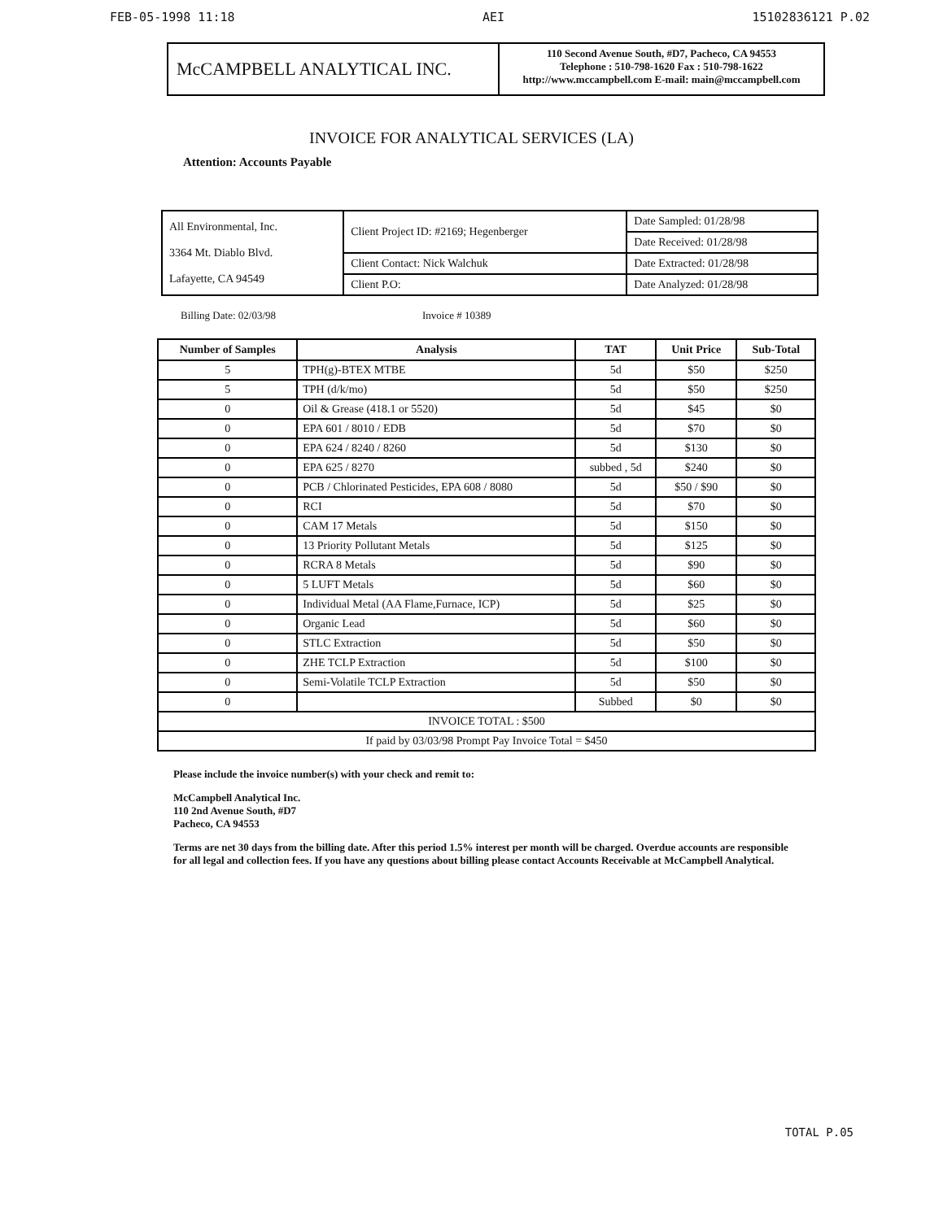FEB-05-1998 11:18 AEI 15102836121 P.02
McCAMPBELL ANALYTICAL INC.
110 Second Avenue South, #D7, Pacheco, CA 94553
Telephone : 510-798-1620 Fax : 510-798-1622
http://www.mccampbell.com E-mail: main@mccampbell.com
INVOICE FOR ANALYTICAL SERVICES (LA)
Attention: Accounts Payable
| All Environmental, Inc. 3364 Mt. Diablo Blvd. Lafayette, CA 94549 | Client Project ID: #2169; Hegenberger | Date Sampled: 01/28/98 |
| | | Date Received: 01/28/98 |
| | Client Contact: Nick Walchuk | Date Extracted: 01/28/98 |
| | Client P.O: | Date Analyzed: 01/28/98 |
Billing Date: 02/03/98 Invoice # 10389
| Number of Samples | Analysis | TAT | Unit Price | Sub-Total |
| --- | --- | --- | --- | --- |
| 5 | TPH(g)-BTEX MTBE | 5d | $50 | $250 |
| 5 | TPH (d/k/mo) | 5d | $50 | $250 |
| 0 | Oil & Grease (418.1 or 5520) | 5d | $45 | $0 |
| 0 | EPA 601 / 8010 / EDB | 5d | $70 | $0 |
| 0 | EPA 624 / 8240 / 8260 | 5d | $130 | $0 |
| 0 | EPA 625 / 8270 | subbed , 5d | $240 | $0 |
| 0 | PCB / Chlorinated Pesticides, EPA 608 / 8080 | 5d | $50 / $90 | $0 |
| 0 | RCI | 5d | $70 | $0 |
| 0 | CAM 17 Metals | 5d | $150 | $0 |
| 0 | 13 Priority Pollutant Metals | 5d | $125 | $0 |
| 0 | RCRA 8 Metals | 5d | $90 | $0 |
| 0 | 5 LUFT Metals | 5d | $60 | $0 |
| 0 | Individual Metal (AA Flame,Furnace, ICP) | 5d | $25 | $0 |
| 0 | Organic Lead | 5d | $60 | $0 |
| 0 | STLC Extraction | 5d | $50 | $0 |
| 0 | ZHE TCLP Extraction | 5d | $100 | $0 |
| 0 | Semi-Volatile TCLP Extraction | 5d | $50 | $0 |
| 0 | | Subbed | $0 | $0 |
| INVOICE TOTAL : $500 | | | | |
| If paid by 03/03/98 Prompt Pay Invoice Total = $450 | | | | |
Please include the invoice number(s) with your check and remit to:
McCampbell Analytical Inc.
110 2nd Avenue South, #D7
Pacheco, CA 94553
Terms are net 30 days from the billing date. After this period 1.5% interest per month will be charged. Overdue accounts are responsible for all legal and collection fees. If you have any questions about billing please contact Accounts Receivable at McCampbell Analytical.
TOTAL P.05